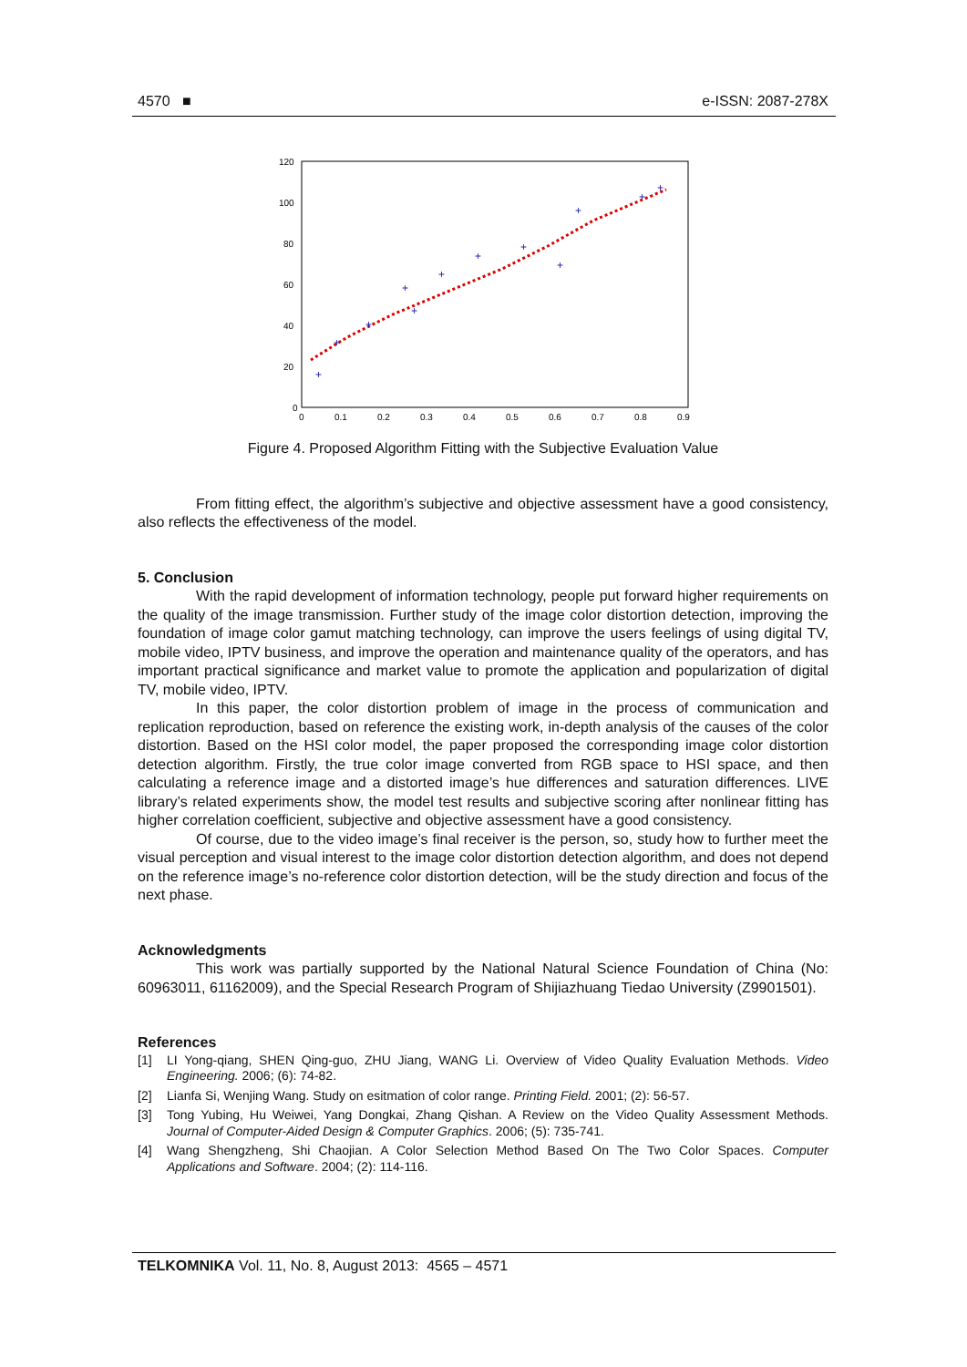4570 ■ e-ISSN: 2087-278X
120
100
80
60
40
20
0
0
0.1
0.2
0.3
0.4
0.5
0.6
0.7
0.8
0.9
+
+
+
+
+
+
+
+
+
+
+
+
Figure 4. Proposed Algorithm Fitting with the Subjective Evaluation Value
From fitting effect, the algorithm’s subjective and objective assessment have a good consistency, also reflects the effectiveness of the model.
5. Conclusion
With the rapid development of information technology, people put forward higher requirements on the quality of the image transmission. Further study of the image color distortion detection, improving the foundation of image color gamut matching technology, can improve the users feelings of using digital TV, mobile video, IPTV business, and improve the operation and maintenance quality of the operators, and has important practical significance and market value to promote the application and popularization of digital TV, mobile video, IPTV.
In this paper, the color distortion problem of image in the process of communication and replication reproduction, based on reference the existing work, in-depth analysis of the causes of the color distortion. Based on the HSI color model, the paper proposed the corresponding image color distortion detection algorithm. Firstly, the true color image converted from RGB space to HSI space, and then calculating a reference image and a distorted image’s hue differences and saturation differences. LIVE library’s related experiments show, the model test results and subjective scoring after nonlinear fitting has higher correlation coefficient, subjective and objective assessment have a good consistency.
Of course, due to the video image’s final receiver is the person, so, study how to further meet the visual perception and visual interest to the image color distortion detection algorithm, and does not depend on the reference image’s no-reference color distortion detection, will be the study direction and focus of the next phase.
Acknowledgments
This work was partially supported by the National Natural Science Foundation of China (No: 60963011, 61162009), and the Special Research Program of Shijiazhuang Tiedao University (Z9901501).
References
[1] LI Yong-qiang, SHEN Qing-guo, ZHU Jiang, WANG Li. Overview of Video Quality Evaluation Methods. Video Engineering. 2006; (6): 74-82.
[2] Lianfa Si, Wenjing Wang. Study on esitmation of color range. Printing Field. 2001; (2): 56-57.
[3] Tong Yubing, Hu Weiwei, Yang Dongkai, Zhang Qishan. A Review on the Video Quality Assessment Methods. Journal of Computer-Aided Design & Computer Graphics. 2006; (5): 735-741.
[4] Wang Shengzheng, Shi Chaojian. A Color Selection Method Based On The Two Color Spaces. Computer Applications and Software. 2004; (2): 114-116.
TELKOMNIKA Vol. 11, No. 8, August 2013: 4565 – 4571